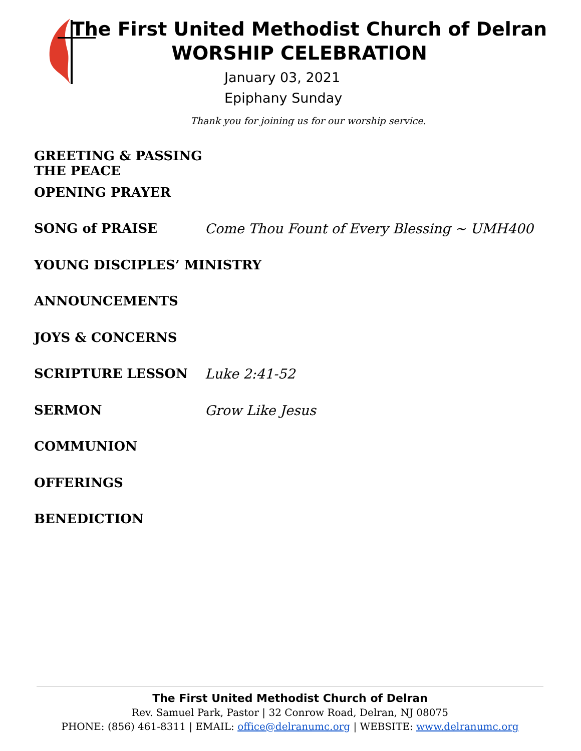The First United Methodist Church of Delran
WORSHIP CELEBRATION
January 03, 2021
Epiphany Sunday
Thank you for joining us for our worship service.
GREETING & PASSING THE PEACE
OPENING PRAYER
SONG of PRAISE Come Thou Fount of Every Blessing ~ UMH400
YOUNG DISCIPLES’ MINISTRY
ANNOUNCEMENTS
JOYS & CONCERNS
SCRIPTURE LESSON Luke 2:41-52
SERMON Grow Like Jesus
COMMUNION
OFFERINGS
BENEDICTION
The First United Methodist Church of Delran
Rev. Samuel Park, Pastor | 32 Conrow Road, Delran, NJ 08075
PHONE: (856) 461-8311 | EMAIL: office@delranumc.org | WEBSITE: www.delranumc.org